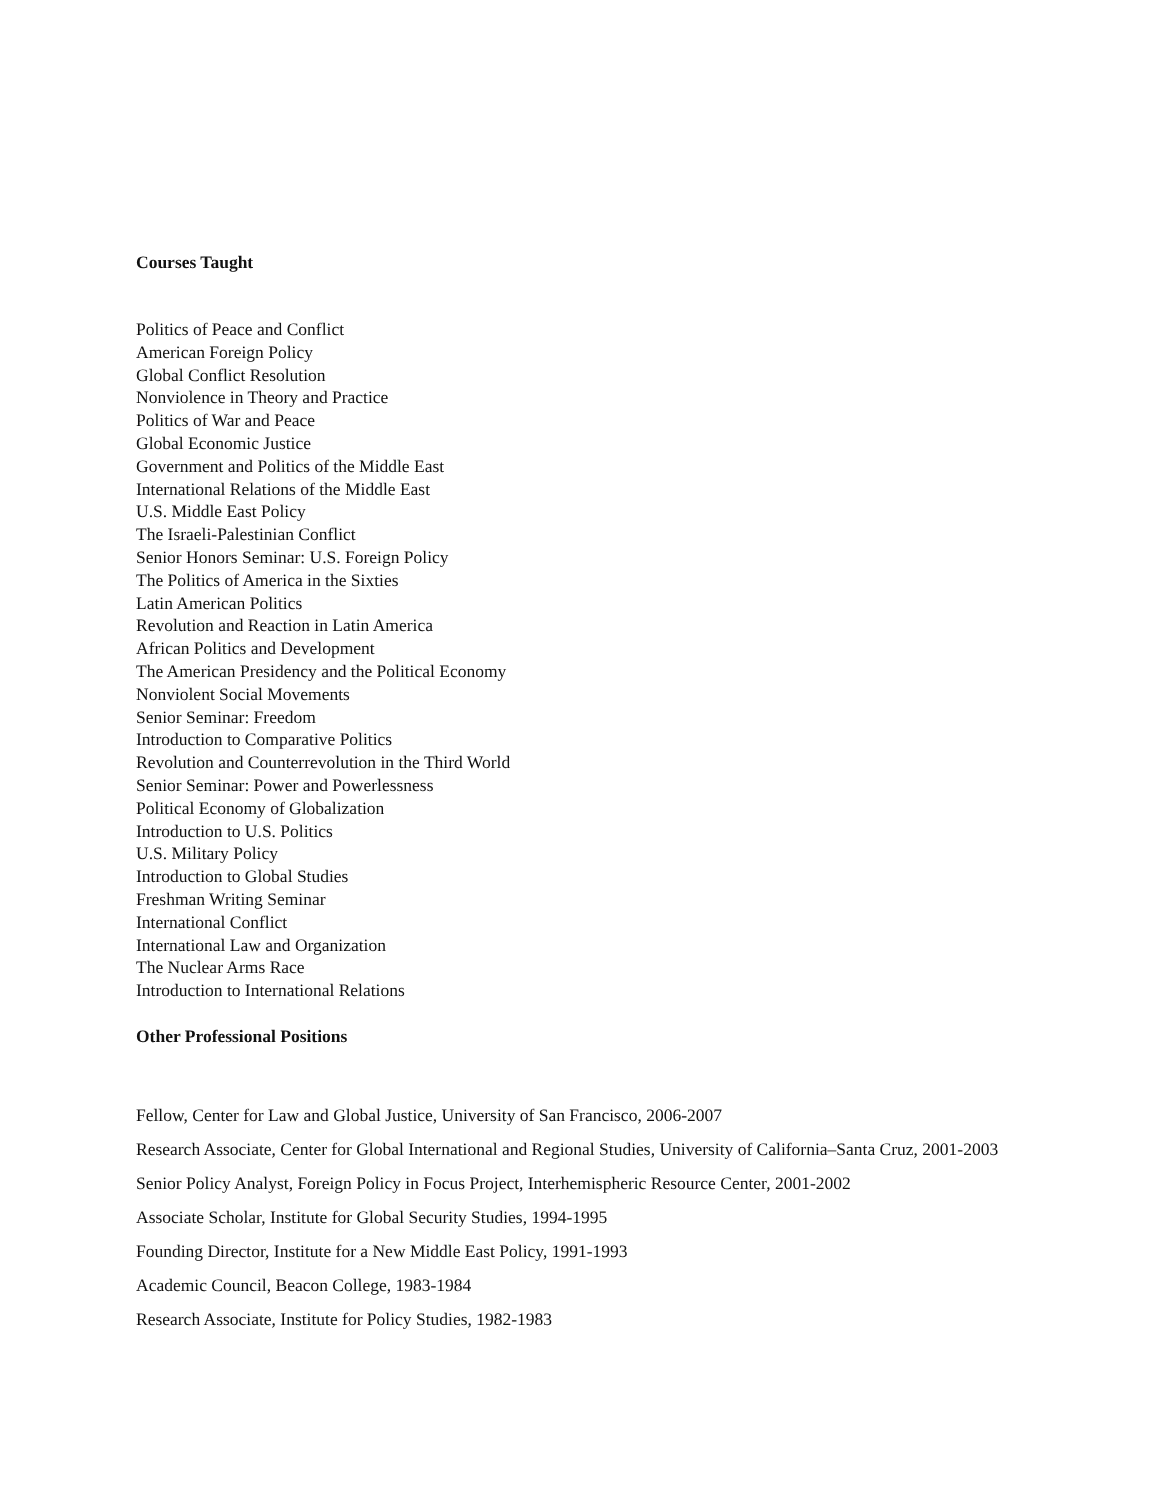Courses Taught
Politics of Peace and Conflict
American Foreign Policy
Global Conflict Resolution
Nonviolence in Theory and Practice
Politics of War and Peace
Global Economic Justice
Government and Politics of the Middle East
International Relations of the Middle East
U.S. Middle East Policy
The Israeli-Palestinian Conflict
Senior Honors Seminar: U.S. Foreign Policy
The Politics of America in the Sixties
Latin American Politics
Revolution and Reaction in Latin America
African Politics and Development
The American Presidency and the Political Economy
Nonviolent Social Movements
Senior Seminar: Freedom
Introduction to Comparative Politics
Revolution and Counterrevolution in the Third World
Senior Seminar: Power and Powerlessness
Political Economy of Globalization
Introduction to U.S. Politics
U.S. Military Policy
Introduction to Global Studies
Freshman Writing Seminar
International Conflict
International Law and Organization
The Nuclear Arms Race
Introduction to International Relations
Other Professional Positions
Fellow, Center for Law and Global Justice, University of San Francisco, 2006-2007
Research Associate, Center for Global International and Regional Studies, University of California–Santa Cruz, 2001-2003
Senior Policy Analyst, Foreign Policy in Focus Project, Interhemispheric Resource Center, 2001-2002
Associate Scholar, Institute for Global Security Studies, 1994-1995
Founding Director, Institute for a New Middle East Policy, 1991-1993
Academic Council, Beacon College, 1983-1984
Research Associate, Institute for Policy Studies, 1982-1983